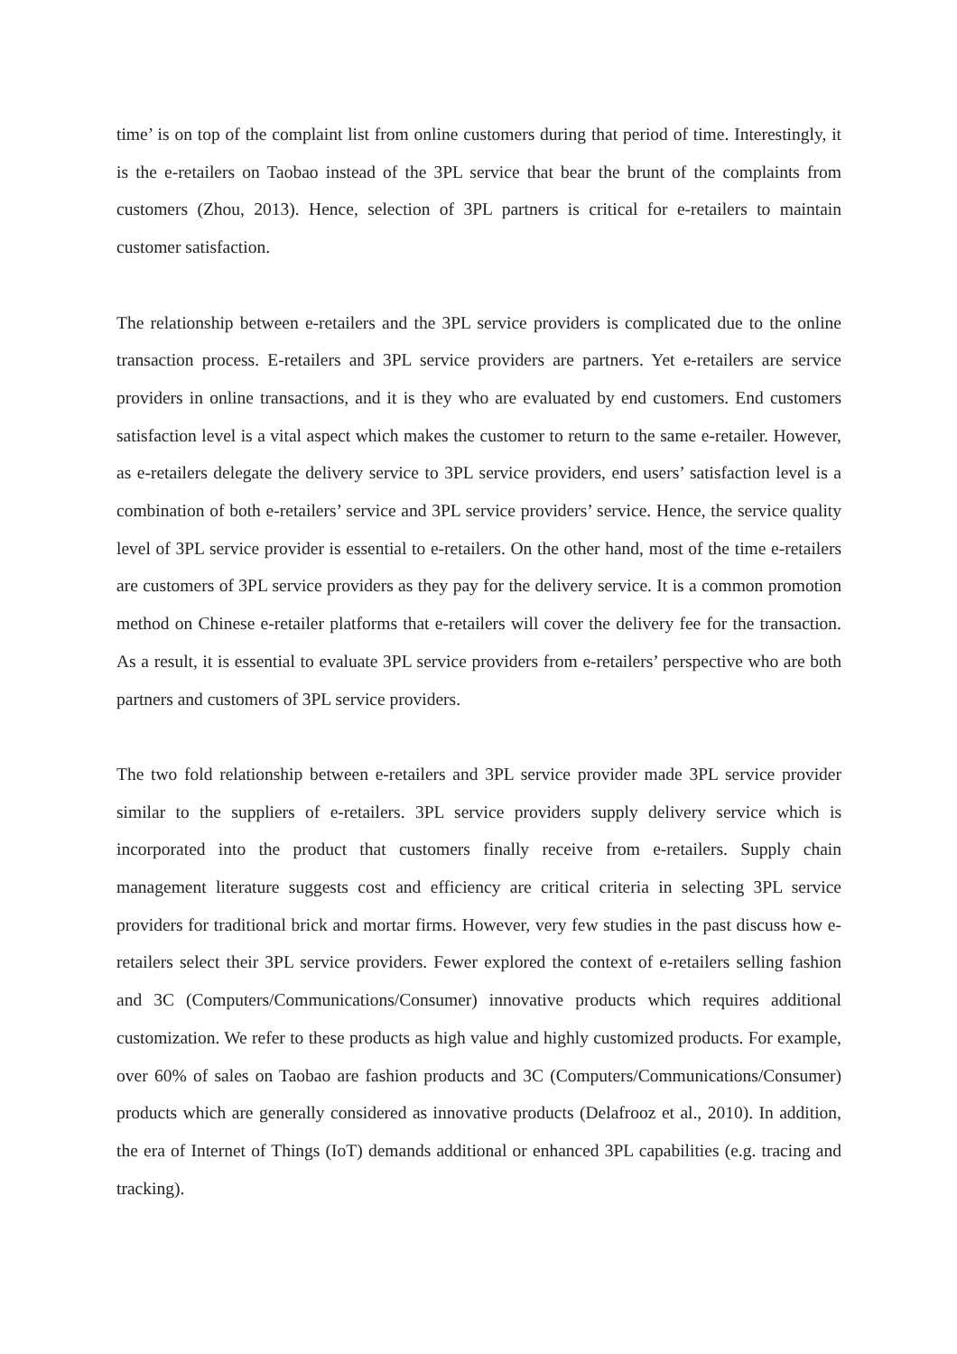time’ is on top of the complaint list from online customers during that period of time. Interestingly, it is the e-retailers on Taobao instead of the 3PL service that bear the brunt of the complaints from customers (Zhou, 2013). Hence, selection of 3PL partners is critical for e-retailers to maintain customer satisfaction.
The relationship between e-retailers and the 3PL service providers is complicated due to the online transaction process. E-retailers and 3PL service providers are partners. Yet e-retailers are service providers in online transactions, and it is they who are evaluated by end customers. End customers satisfaction level is a vital aspect which makes the customer to return to the same e-retailer. However, as e-retailers delegate the delivery service to 3PL service providers, end users’ satisfaction level is a combination of both e-retailers’ service and 3PL service providers’ service. Hence, the service quality level of 3PL service provider is essential to e-retailers. On the other hand, most of the time e-retailers are customers of 3PL service providers as they pay for the delivery service. It is a common promotion method on Chinese e-retailer platforms that e-retailers will cover the delivery fee for the transaction. As a result, it is essential to evaluate 3PL service providers from e-retailers’ perspective who are both partners and customers of 3PL service providers.
The two fold relationship between e-retailers and 3PL service provider made 3PL service provider similar to the suppliers of e-retailers. 3PL service providers supply delivery service which is incorporated into the product that customers finally receive from e-retailers. Supply chain management literature suggests cost and efficiency are critical criteria in selecting 3PL service providers for traditional brick and mortar firms. However, very few studies in the past discuss how e-retailers select their 3PL service providers. Fewer explored the context of e-retailers selling fashion and 3C (Computers/Communications/Consumer) innovative products which requires additional customization. We refer to these products as high value and highly customized products. For example, over 60% of sales on Taobao are fashion products and 3C (Computers/Communications/Consumer) products which are generally considered as innovative products (Delafrooz et al., 2010). In addition, the era of Internet of Things (IoT) demands additional or enhanced 3PL capabilities (e.g. tracing and tracking).